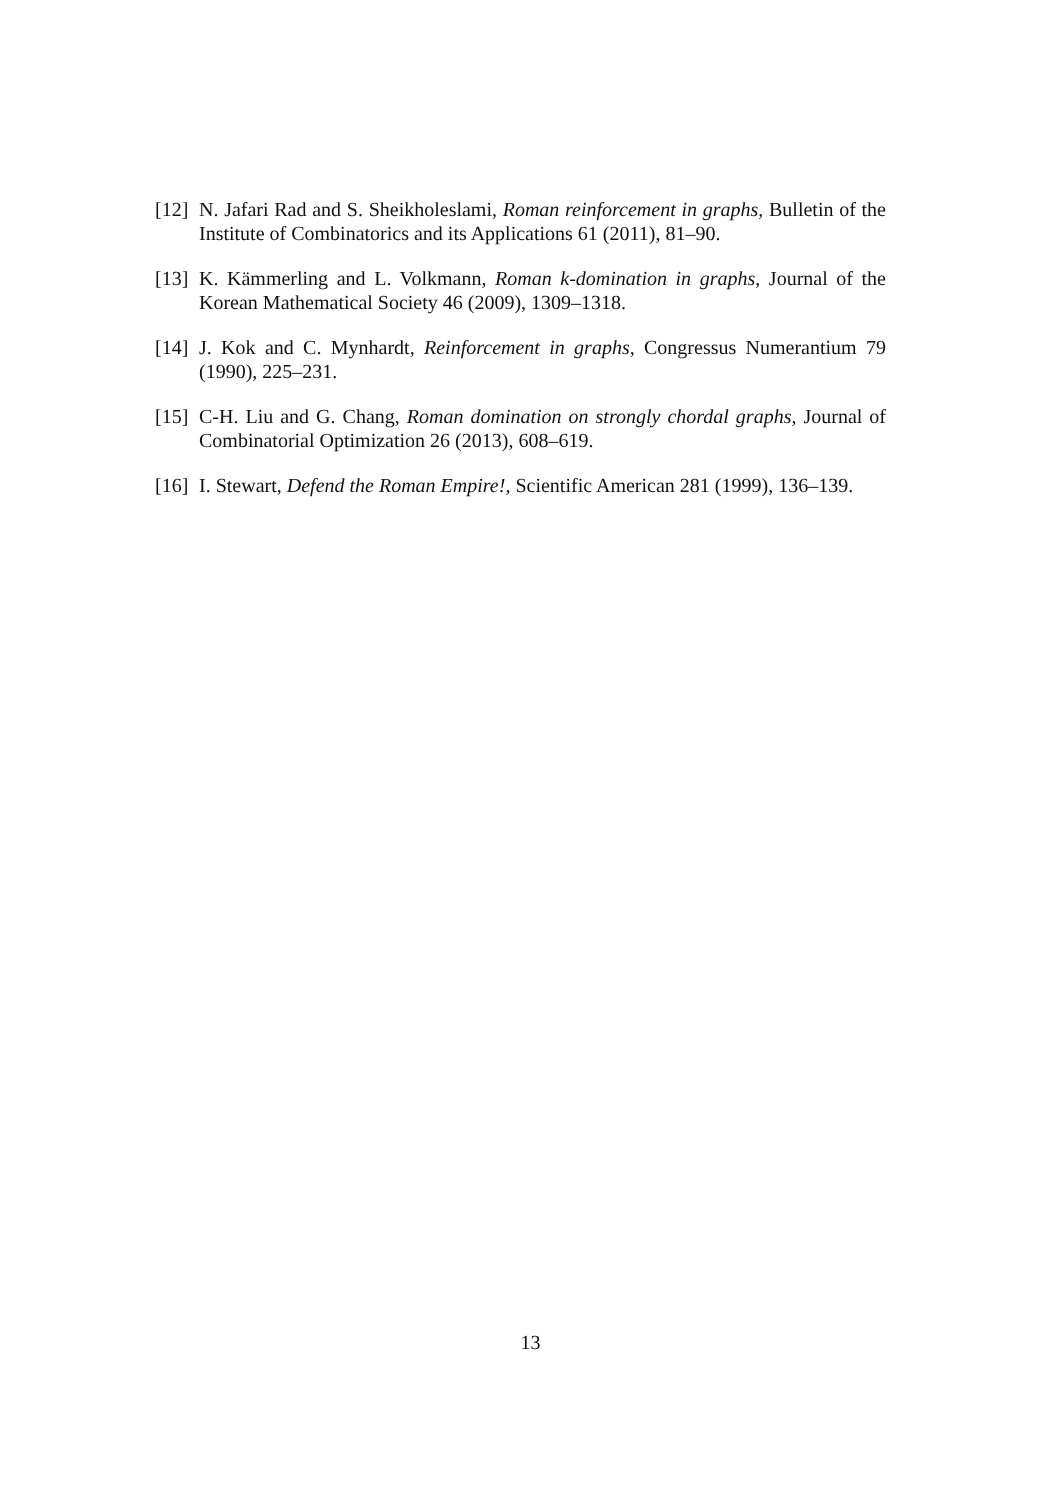[12] N. Jafari Rad and S. Sheikholeslami, Roman reinforcement in graphs, Bulletin of the Institute of Combinatorics and its Applications 61 (2011), 81–90.
[13] K. Kämmerling and L. Volkmann, Roman k-domination in graphs, Journal of the Korean Mathematical Society 46 (2009), 1309–1318.
[14] J. Kok and C. Mynhardt, Reinforcement in graphs, Congressus Numerantium 79 (1990), 225–231.
[15] C-H. Liu and G. Chang, Roman domination on strongly chordal graphs, Journal of Combinatorial Optimization 26 (2013), 608–619.
[16] I. Stewart, Defend the Roman Empire!, Scientific American 281 (1999), 136–139.
13